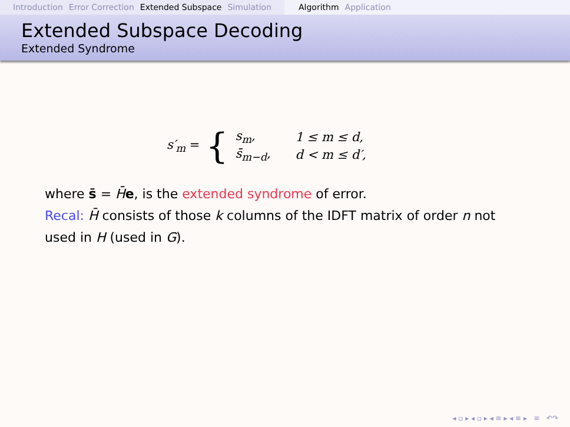Introduction Error Correction Extended Subspace Simulation
Algorithm Application
Extended Subspace Decoding
Extended Syndrome
s′<sub>m</sub> = {
| s<sub>m</sub>, | 1 ≤ m ≤ d, |
| s̄<sub>m−d</sub>, | d < m ≤ d′, |
where s̄ = H̄e, is the extended syndrome of error.
Recal: H̄ consists of those k columns of the IDFT matrix of order n not used in H (used in G).
◂ ▫ ▸ ◂ ▫ ▸ ◂ ≡ ▸ ◂ ≡ ▸ ≡ ↶↷